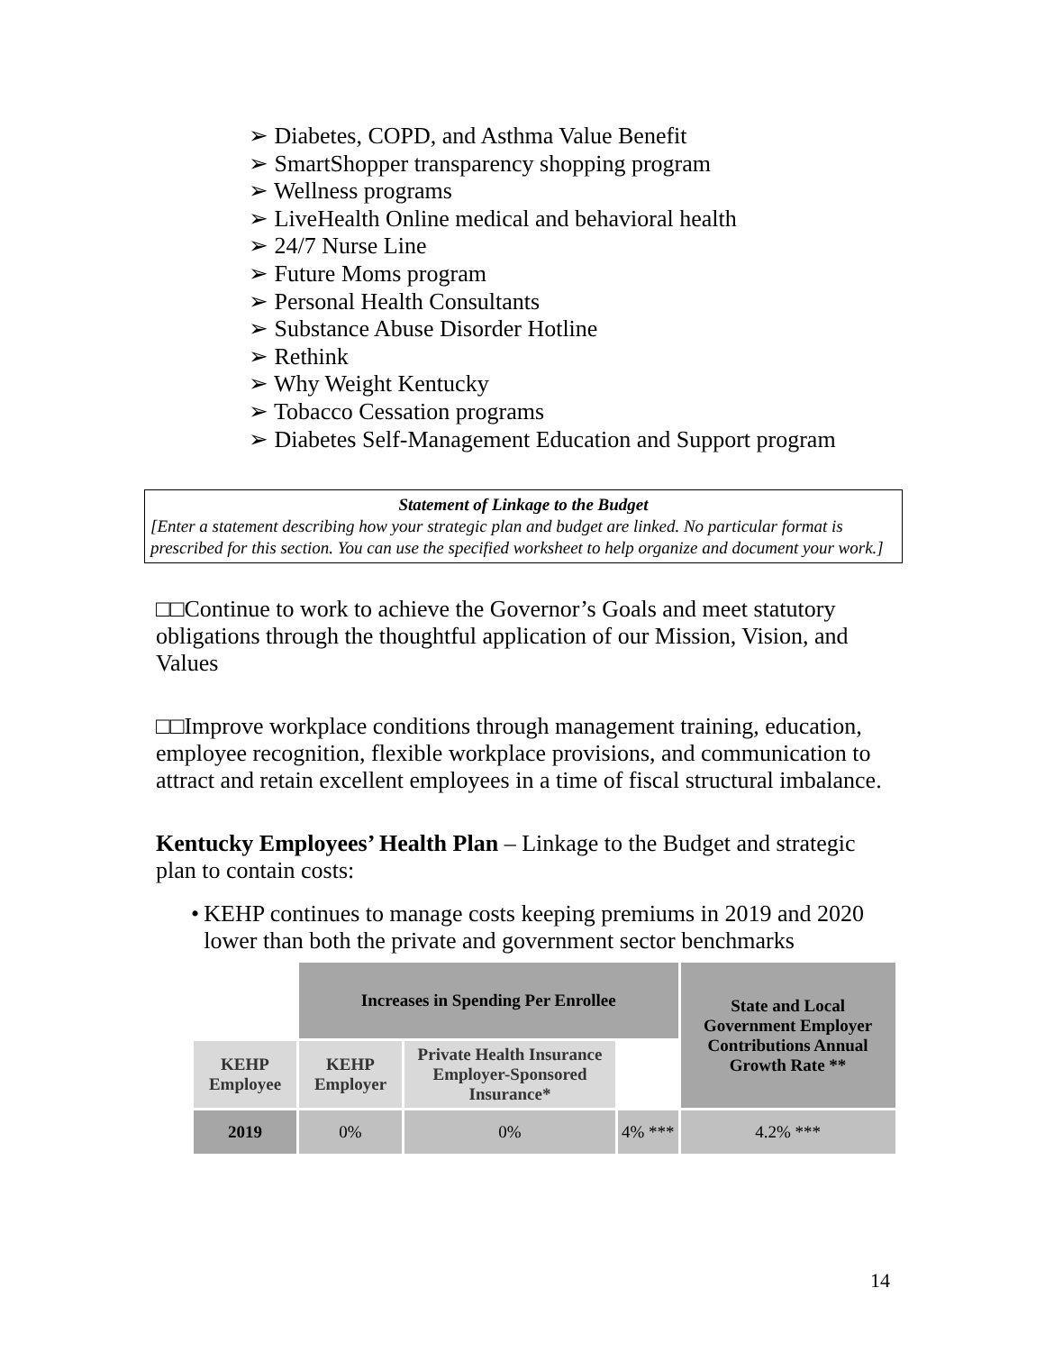➢ Diabetes, COPD, and Asthma Value Benefit
➢ SmartShopper transparency shopping program
➢ Wellness programs
➢ LiveHealth Online medical and behavioral health
➢ 24/7 Nurse Line
➢ Future Moms program
➢ Personal Health Consultants
➢ Substance Abuse Disorder Hotline
➢ Rethink
➢ Why Weight Kentucky
➢ Tobacco Cessation programs
➢ Diabetes Self-Management Education and Support program
Statement of Linkage to the Budget
[Enter a statement describing how your strategic plan and budget are linked. No particular format is prescribed for this section. You can use the specified worksheet to help organize and document your work.]
□□Continue to work to achieve the Governor’s Goals and meet statutory obligations through the thoughtful application of our Mission, Vision, and Values
□□Improve workplace conditions through management training, education, employee recognition, flexible workplace provisions, and communication to attract and retain excellent employees in a time of fiscal structural imbalance.
Kentucky Employees’ Health Plan – Linkage to the Budget and strategic plan to contain costs:
• KEHP continues to manage costs keeping premiums in 2019 and 2020 lower than both the private and government sector benchmarks
| | Increases in Spending Per Enrollee | | | State and Local Government Employer Contributions Annual Growth Rate ** |
| KEHP Employee | KEHP Employer | Private Health Insurance Employer-Sponsored Insurance* | | |
| 2019 | 0% | 0% | 4% *** | 4.2% *** |
14